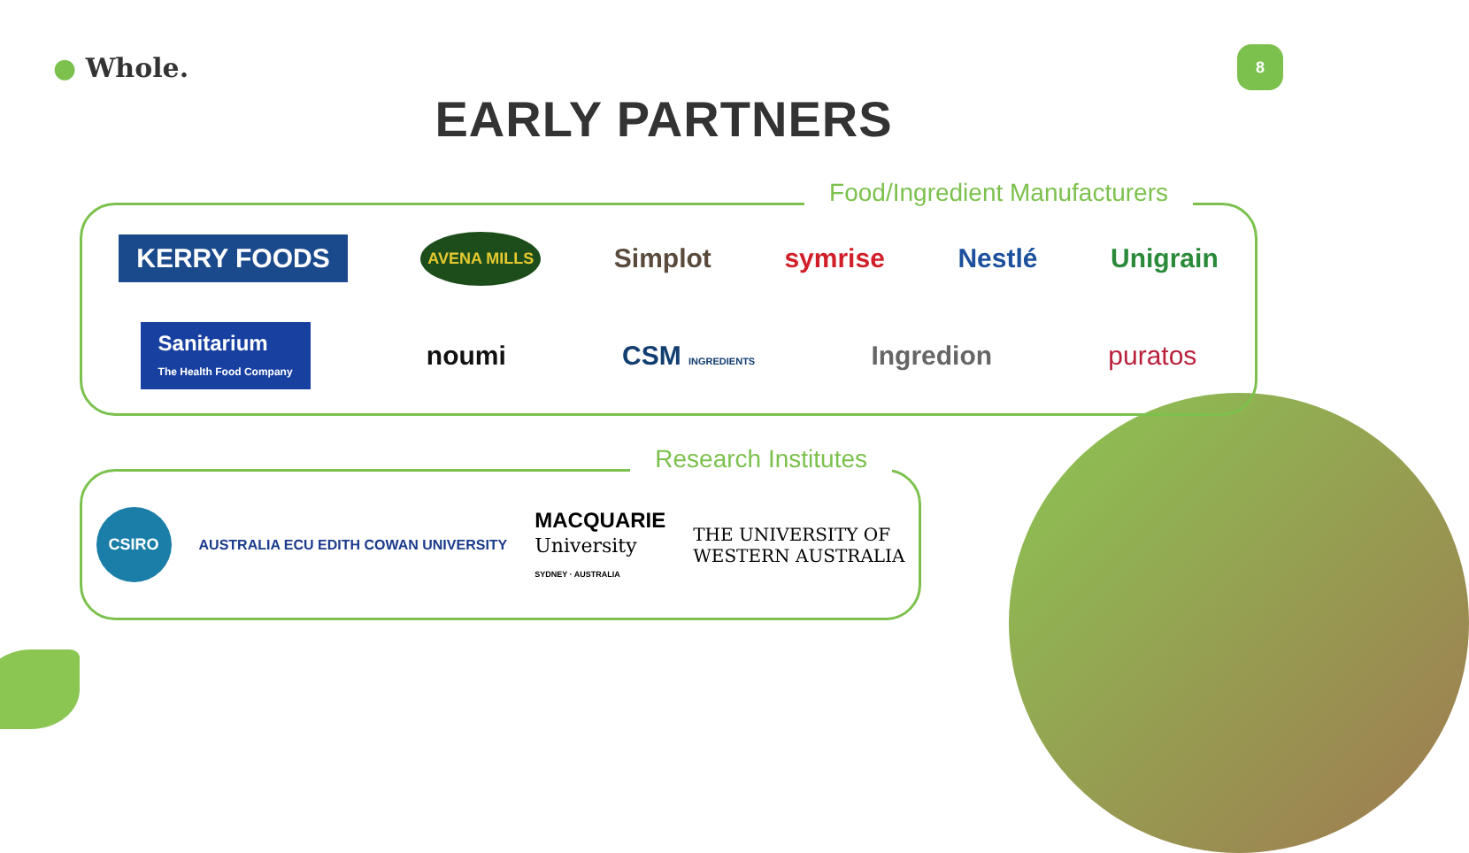● Whole.
8
EARLY PARTNERS
Food/Ingredient Manufacturers
KERRY FOODS AVENA MILLS Simplot symrise Nestlé Unigrain
Sanitarium
The Health Food Company noumi CSM INGREDIENTS Ingredion puratos
Research Institutes
CSIRO AUSTRALIA ECU EDITH COWAN UNIVERSITY MACQUARIE
University
SYDNEY · AUSTRALIA THE UNIVERSITY OF
WESTERN AUSTRALIA